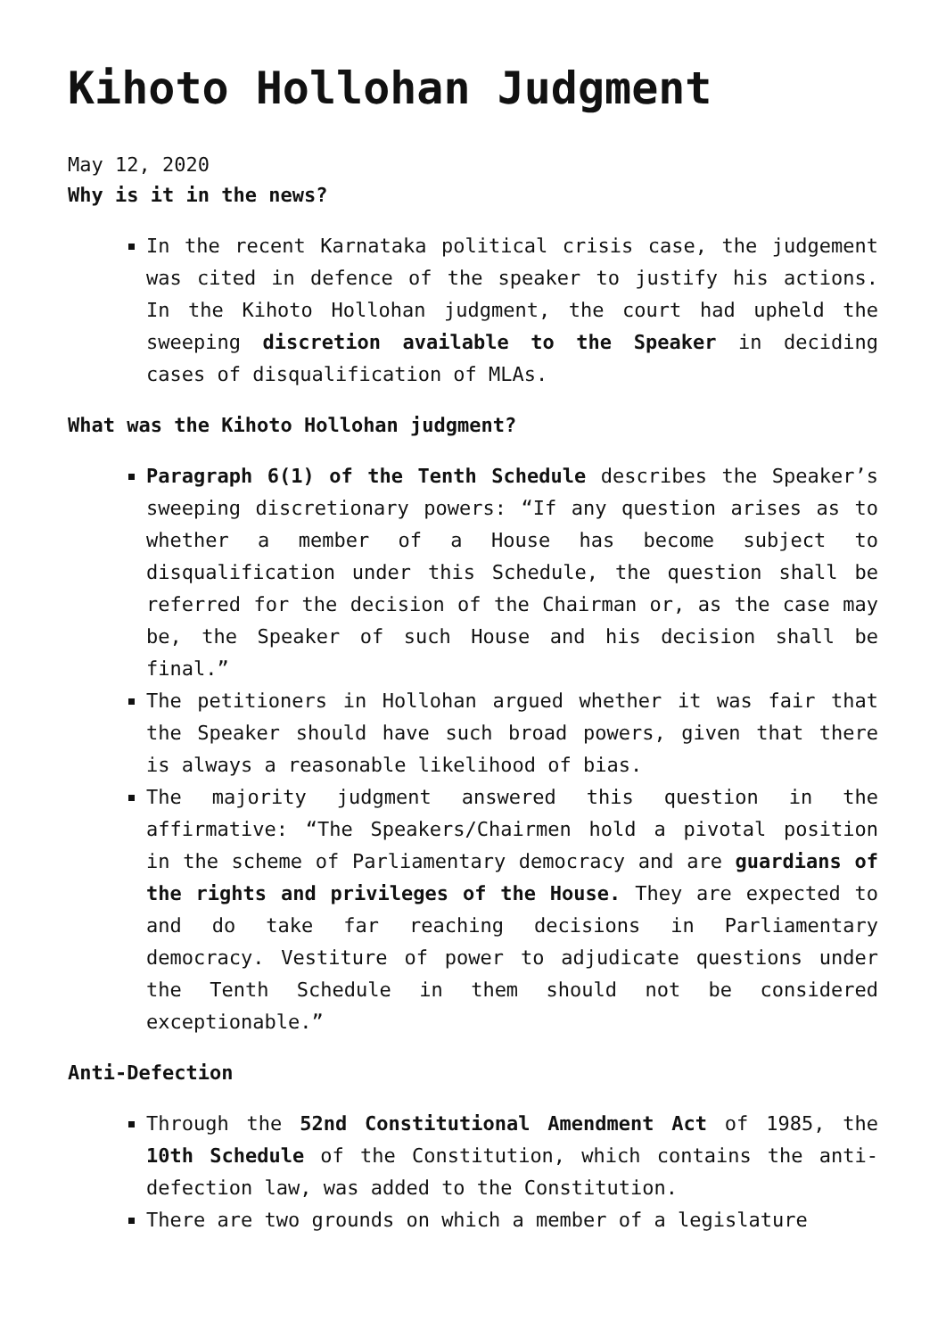Kihoto Hollohan Judgment
May 12, 2020
Why is it in the news?
In the recent Karnataka political crisis case, the judgement was cited in defence of the speaker to justify his actions. In the Kihoto Hollohan judgment, the court had upheld the sweeping discretion available to the Speaker in deciding cases of disqualification of MLAs.
What was the Kihoto Hollohan judgment?
Paragraph 6(1) of the Tenth Schedule describes the Speaker’s sweeping discretionary powers: “If any question arises as to whether a member of a House has become subject to disqualification under this Schedule, the question shall be referred for the decision of the Chairman or, as the case may be, the Speaker of such House and his decision shall be final.”
The petitioners in Hollohan argued whether it was fair that the Speaker should have such broad powers, given that there is always a reasonable likelihood of bias.
The majority judgment answered this question in the affirmative: “The Speakers/Chairmen hold a pivotal position in the scheme of Parliamentary democracy and are guardians of the rights and privileges of the House. They are expected to and do take far reaching decisions in Parliamentary democracy. Vestiture of power to adjudicate questions under the Tenth Schedule in them should not be considered exceptionable.”
Anti-Defection
Through the 52nd Constitutional Amendment Act of 1985, the 10th Schedule of the Constitution, which contains the anti-defection law, was added to the Constitution.
There are two grounds on which a member of a legislature